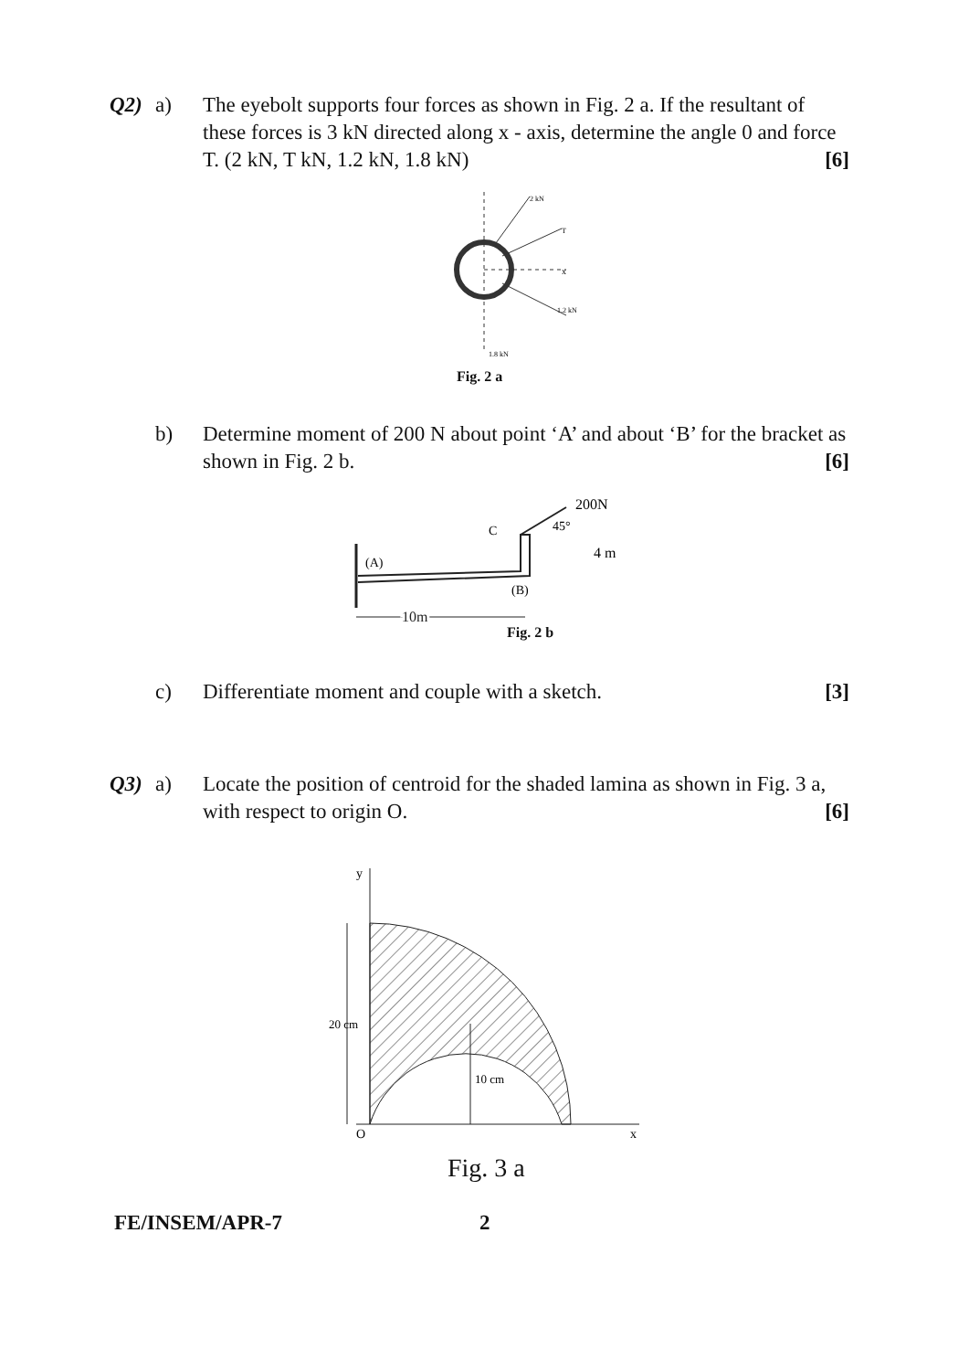Q2) a) The eyebolt supports four forces as shown in Fig. 2 a. If the resultant of these forces is 3 kN directed along x - axis, determine the angle 0 and force T. (2 kN, T kN, 1.2 kN, 1.8 kN) [6]
2 kN
T
x
1.2 kN
1.8 kN
Fig. 2 a
b) Determine moment of 200 N about point ‘A’ and about ‘B’ for the bracket as shown in Fig. 2 b. [6]
200N
45°
C
4 m
(A)
(B)
10m
Fig. 2 b
c) Differentiate moment and couple with a sketch. [3]
Q3) a) Locate the position of centroid for the shaded lamina as shown in Fig. 3 a, with respect to origin O. [6]
y
O
x
20 cm
10 cm
Fig. 3 a
FE/INSEM/APR-7 2